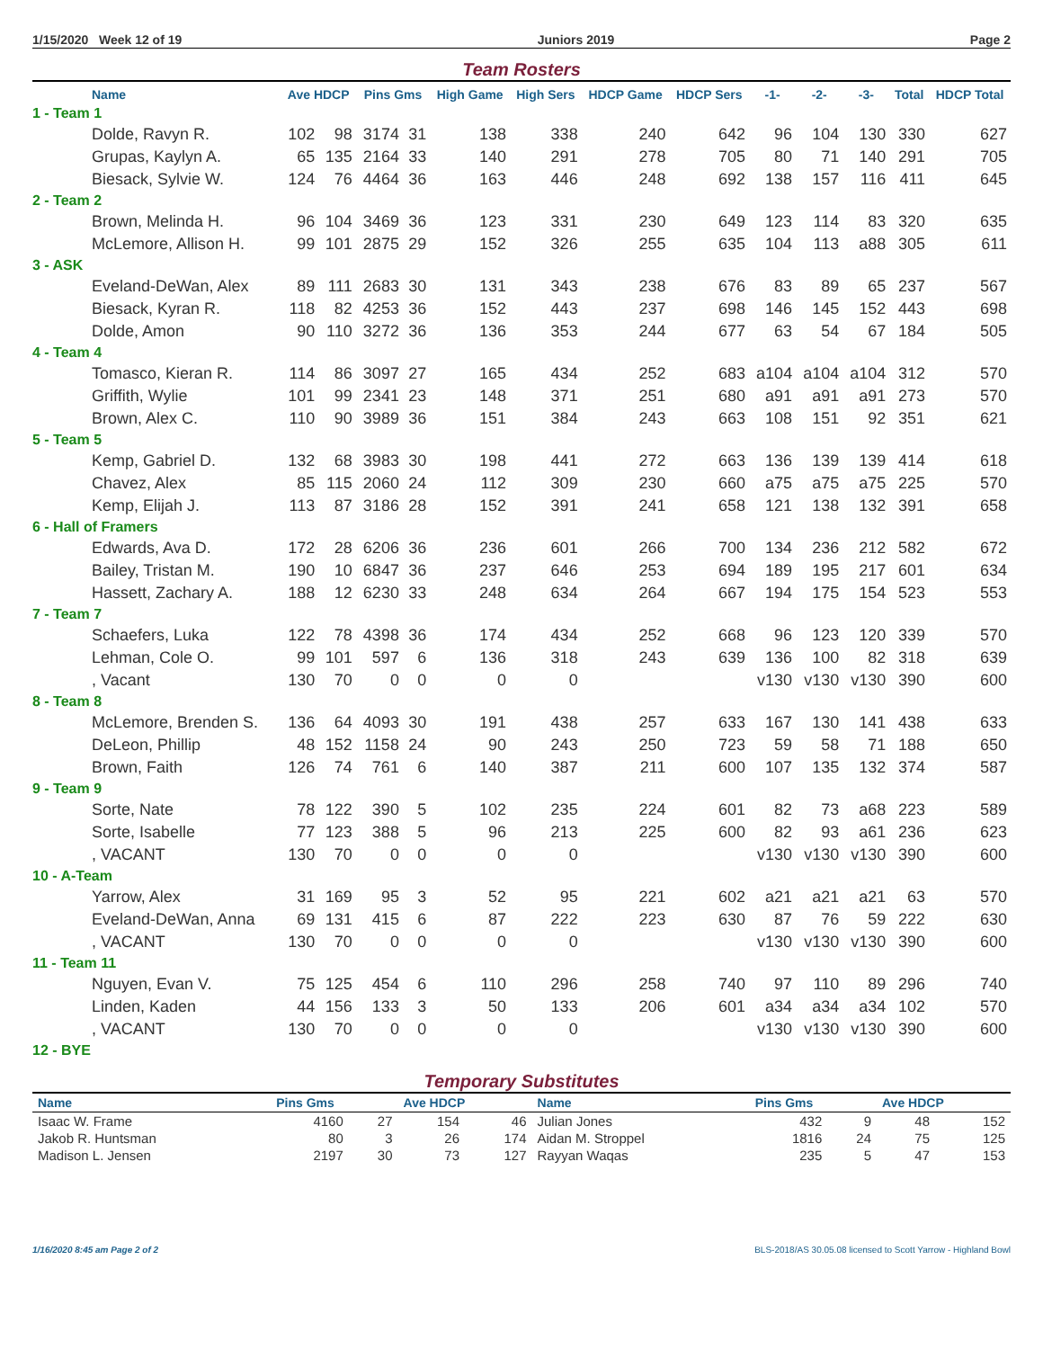1/15/2020 Week 12 of 19 Juniors 2019 Page 2
Team Rosters
| Name | Ave HDCP | | Pins Gms | | High Game | High Sers | HDCP Game | HDCP Sers | -1- | -2- | -3- | Total | HDCP Total |
| --- | --- | --- | --- | --- | --- | --- | --- | --- | --- | --- | --- | --- | --- |
| 1 - Team 1 | | | | | | | | | | | | | |
| Dolde, Ravyn R. | 102 | 98 | 3174 | 31 | 138 | 338 | 240 | 642 | 96 | 104 | 130 | 330 | 627 |
| Grupas, Kaylyn A. | 65 | 135 | 2164 | 33 | 140 | 291 | 278 | 705 | 80 | 71 | 140 | 291 | 705 |
| Biesack, Sylvie W. | 124 | 76 | 4464 | 36 | 163 | 446 | 248 | 692 | 138 | 157 | 116 | 411 | 645 |
| 2 - Team 2 | | | | | | | | | | | | | |
| Brown, Melinda H. | 96 | 104 | 3469 | 36 | 123 | 331 | 230 | 649 | 123 | 114 | 83 | 320 | 635 |
| McLemore, Allison H. | 99 | 101 | 2875 | 29 | 152 | 326 | 255 | 635 | 104 | 113 | a88 | 305 | 611 |
| 3 - ASK | | | | | | | | | | | | | |
| Eveland-DeWan, Alex | 89 | 111 | 2683 | 30 | 131 | 343 | 238 | 676 | 83 | 89 | 65 | 237 | 567 |
| Biesack, Kyran R. | 118 | 82 | 4253 | 36 | 152 | 443 | 237 | 698 | 146 | 145 | 152 | 443 | 698 |
| Dolde, Amon | 90 | 110 | 3272 | 36 | 136 | 353 | 244 | 677 | 63 | 54 | 67 | 184 | 505 |
| 4 - Team 4 | | | | | | | | | | | | | |
| Tomasco, Kieran R. | 114 | 86 | 3097 | 27 | 165 | 434 | 252 | 683 | a104 | a104 | a104 | 312 | 570 |
| Griffith, Wylie | 101 | 99 | 2341 | 23 | 148 | 371 | 251 | 680 | a91 | a91 | a91 | 273 | 570 |
| Brown, Alex C. | 110 | 90 | 3989 | 36 | 151 | 384 | 243 | 663 | 108 | 151 | 92 | 351 | 621 |
| 5 - Team 5 | | | | | | | | | | | | | |
| Kemp, Gabriel D. | 132 | 68 | 3983 | 30 | 198 | 441 | 272 | 663 | 136 | 139 | 139 | 414 | 618 |
| Chavez, Alex | 85 | 115 | 2060 | 24 | 112 | 309 | 230 | 660 | a75 | a75 | a75 | 225 | 570 |
| Kemp, Elijah J. | 113 | 87 | 3186 | 28 | 152 | 391 | 241 | 658 | 121 | 138 | 132 | 391 | 658 |
| 6 - Hall of Framers | | | | | | | | | | | | | |
| Edwards, Ava D. | 172 | 28 | 6206 | 36 | 236 | 601 | 266 | 700 | 134 | 236 | 212 | 582 | 672 |
| Bailey, Tristan M. | 190 | 10 | 6847 | 36 | 237 | 646 | 253 | 694 | 189 | 195 | 217 | 601 | 634 |
| Hassett, Zachary A. | 188 | 12 | 6230 | 33 | 248 | 634 | 264 | 667 | 194 | 175 | 154 | 523 | 553 |
| 7 - Team 7 | | | | | | | | | | | | | |
| Schaefers, Luka | 122 | 78 | 4398 | 36 | 174 | 434 | 252 | 668 | 96 | 123 | 120 | 339 | 570 |
| Lehman, Cole O. | 99 | 101 | 597 | 6 | 136 | 318 | 243 | 639 | 136 | 100 | 82 | 318 | 639 |
| , Vacant | 130 | 70 | 0 | 0 | 0 | 0 | | | v130 | v130 | v130 | 390 | 600 |
| 8 - Team 8 | | | | | | | | | | | | | |
| McLemore, Brenden S. | 136 | 64 | 4093 | 30 | 191 | 438 | 257 | 633 | 167 | 130 | 141 | 438 | 633 |
| DeLeon, Phillip | 48 | 152 | 1158 | 24 | 90 | 243 | 250 | 723 | 59 | 58 | 71 | 188 | 650 |
| Brown, Faith | 126 | 74 | 761 | 6 | 140 | 387 | 211 | 600 | 107 | 135 | 132 | 374 | 587 |
| 9 - Team 9 | | | | | | | | | | | | | |
| Sorte, Nate | 78 | 122 | 390 | 5 | 102 | 235 | 224 | 601 | 82 | 73 | a68 | 223 | 589 |
| Sorte, Isabelle | 77 | 123 | 388 | 5 | 96 | 213 | 225 | 600 | 82 | 93 | a61 | 236 | 623 |
| , VACANT | 130 | 70 | 0 | 0 | 0 | 0 | | | v130 | v130 | v130 | 390 | 600 |
| 10 - A-Team | | | | | | | | | | | | | |
| Yarrow, Alex | 31 | 169 | 95 | 3 | 52 | 95 | 221 | 602 | a21 | a21 | a21 | 63 | 570 |
| Eveland-DeWan, Anna | 69 | 131 | 415 | 6 | 87 | 222 | 223 | 630 | 87 | 76 | 59 | 222 | 630 |
| , VACANT | 130 | 70 | 0 | 0 | 0 | 0 | | | v130 | v130 | v130 | 390 | 600 |
| 11 - Team 11 | | | | | | | | | | | | | |
| Nguyen, Evan V. | 75 | 125 | 454 | 6 | 110 | 296 | 258 | 740 | 97 | 110 | 89 | 296 | 740 |
| Linden, Kaden | 44 | 156 | 133 | 3 | 50 | 133 | 206 | 601 | a34 | a34 | a34 | 102 | 570 |
| , VACANT | 130 | 70 | 0 | 0 | 0 | 0 | | | v130 | v130 | v130 | 390 | 600 |
| 12 - BYE | | | | | | | | | | | | | |
Temporary Substitutes
| Name | Pins Gms | | Ave HDCP | | Name | Pins Gms | | Ave HDCP | |
| --- | --- | --- | --- | --- | --- | --- | --- | --- | --- |
| Isaac W. Frame | 4160 | 27 | 154 | 46 | Julian Jones | 432 | 9 | 48 | 152 |
| Jakob R. Huntsman | 80 | 3 | 26 | 174 | Aidan M. Stroppel | 1816 | 24 | 75 | 125 |
| Madison L. Jensen | 2197 | 30 | 73 | 127 | Rayyan Waqas | 235 | 5 | 47 | 153 |
1/16/2020 8:45 am Page 2 of 2 BLS-2018/AS 30.05.08 licensed to Scott Yarrow - Highland Bowl